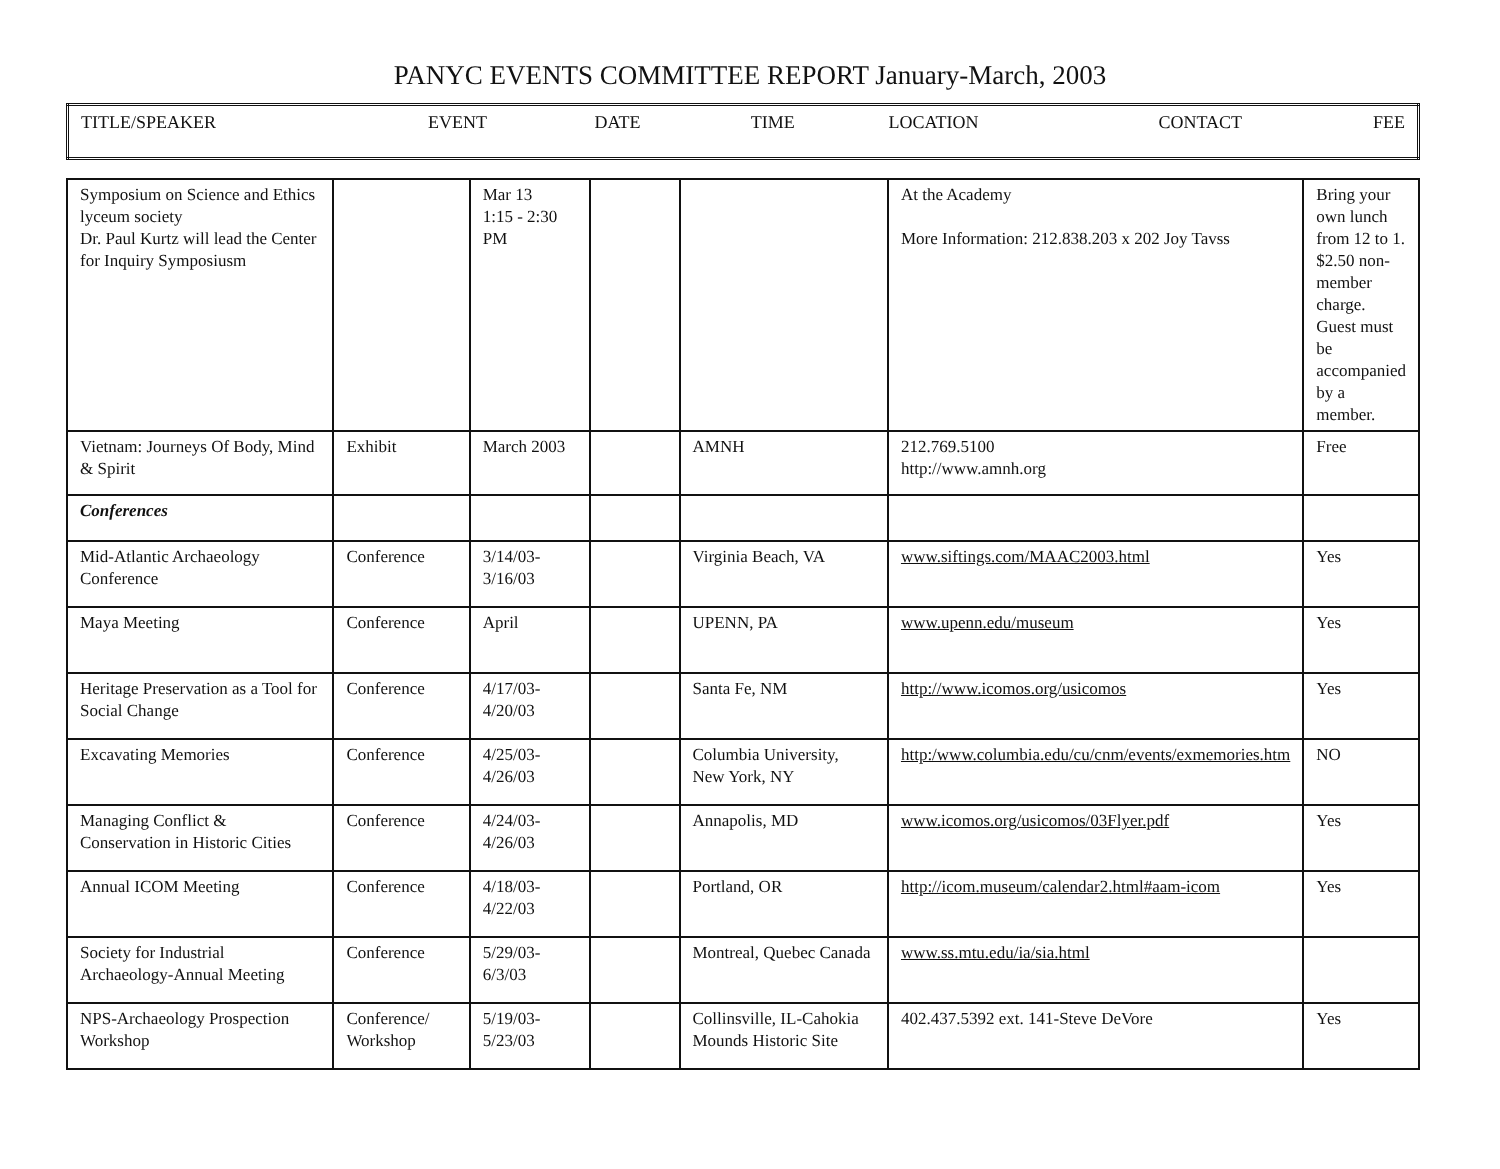PANYC EVENTS COMMITTEE REPORT January-March, 2003
| TITLE/SPEAKER | EVENT | DATE | TIME | LOCATION | CONTACT | FEE |
| --- | --- | --- | --- | --- | --- | --- |
| Symposium on Science and Ethics lyceum society Dr. Paul Kurtz will lead the Center for Inquiry Symposiusm | | Mar 13 1:15 - 2:30 PM | | | At the Academy More Information: 212.838.203 x 202 Joy Tavss | Bring your own lunch from 12 to 1. $2.50 non-member charge. Guest must be accompanied by a member. |
| Vietnam: Journeys Of Body, Mind & Spirit | Exhibit | March 2003 | | AMNH | 212.769.5100 http://www.amnh.org | Free |
| Conferences | | | | | | |
| Mid-Atlantic Archaeology Conference | Conference | 3/14/03- 3/16/03 | | Virginia Beach, VA | www.siftings.com/MAAC2003.html | Yes |
| Maya Meeting | Conference | April | | UPENN, PA | www.upenn.edu/museum | Yes |
| Heritage Preservation as a Tool for Social Change | Conference | 4/17/03- 4/20/03 | | Santa Fe, NM | http://www.icomos.org/usicomos | Yes |
| Excavating Memories | Conference | 4/25/03- 4/26/03 | | Columbia University, New York, NY | http:/www.columbia.edu/cu/cnm/events/exmemories.htm | NO |
| Managing Conflict & Conservation in Historic Cities | Conference | 4/24/03- 4/26/03 | | Annapolis, MD | www.icomos.org/usicomos/03Flyer.pdf | Yes |
| Annual ICOM Meeting | Conference | 4/18/03- 4/22/03 | | Portland, OR | http://icom.museum/calendar2.html#aam-icom | Yes |
| Society for Industrial Archaeology-Annual Meeting | Conference | 5/29/03-6/3/03 | | Montreal, Quebec Canada | www.ss.mtu.edu/ia/sia.html | |
| NPS-Archaeology Prospection Workshop | Conference/ Workshop | 5/19/03- 5/23/03 | | Collinsville, IL-Cahokia Mounds Historic Site | 402.437.5392 ext. 141-Steve DeVore | Yes |